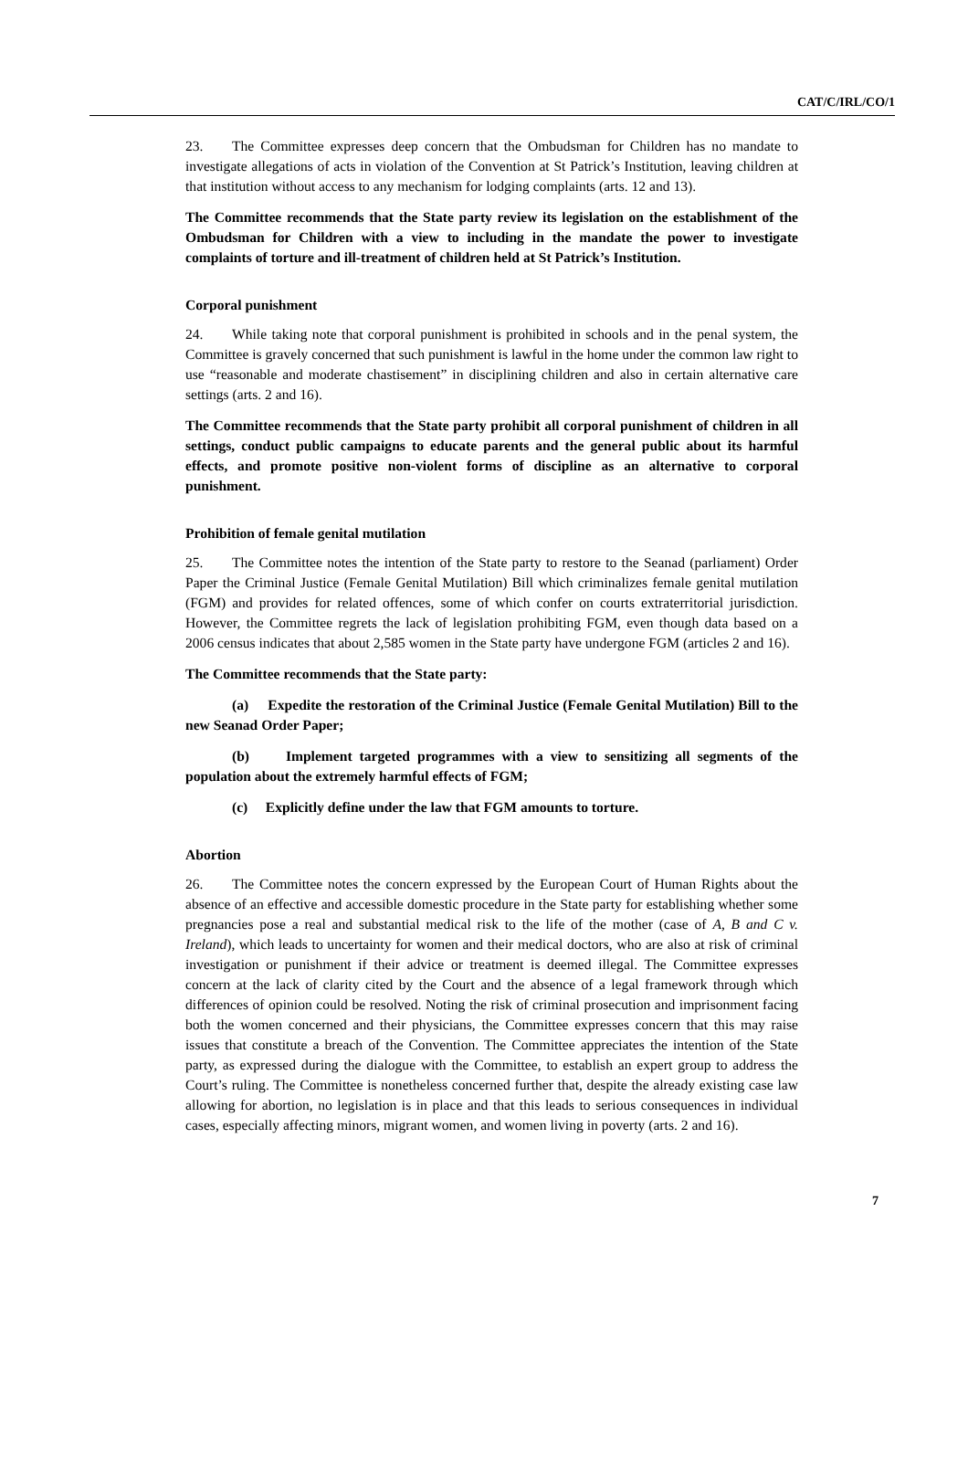CAT/C/IRL/CO/1
23. The Committee expresses deep concern that the Ombudsman for Children has no mandate to investigate allegations of acts in violation of the Convention at St Patrick’s Institution, leaving children at that institution without access to any mechanism for lodging complaints (arts. 12 and 13).
The Committee recommends that the State party review its legislation on the establishment of the Ombudsman for Children with a view to including in the mandate the power to investigate complaints of torture and ill-treatment of children held at St Patrick’s Institution.
Corporal punishment
24. While taking note that corporal punishment is prohibited in schools and in the penal system, the Committee is gravely concerned that such punishment is lawful in the home under the common law right to use “reasonable and moderate chastisement” in disciplining children and also in certain alternative care settings (arts. 2 and 16).
The Committee recommends that the State party prohibit all corporal punishment of children in all settings, conduct public campaigns to educate parents and the general public about its harmful effects, and promote positive non-violent forms of discipline as an alternative to corporal punishment.
Prohibition of female genital mutilation
25. The Committee notes the intention of the State party to restore to the Seanad (parliament) Order Paper the Criminal Justice (Female Genital Mutilation) Bill which criminalizes female genital mutilation (FGM) and provides for related offences, some of which confer on courts extraterritorial jurisdiction. However, the Committee regrets the lack of legislation prohibiting FGM, even though data based on a 2006 census indicates that about 2,585 women in the State party have undergone FGM (articles 2 and 16).
The Committee recommends that the State party:
(a) Expedite the restoration of the Criminal Justice (Female Genital Mutilation) Bill to the new Seanad Order Paper;
(b) Implement targeted programmes with a view to sensitizing all segments of the population about the extremely harmful effects of FGM;
(c) Explicitly define under the law that FGM amounts to torture.
Abortion
26. The Committee notes the concern expressed by the European Court of Human Rights about the absence of an effective and accessible domestic procedure in the State party for establishing whether some pregnancies pose a real and substantial medical risk to the life of the mother (case of A, B and C v. Ireland), which leads to uncertainty for women and their medical doctors, who are also at risk of criminal investigation or punishment if their advice or treatment is deemed illegal. The Committee expresses concern at the lack of clarity cited by the Court and the absence of a legal framework through which differences of opinion could be resolved. Noting the risk of criminal prosecution and imprisonment facing both the women concerned and their physicians, the Committee expresses concern that this may raise issues that constitute a breach of the Convention. The Committee appreciates the intention of the State party, as expressed during the dialogue with the Committee, to establish an expert group to address the Court’s ruling. The Committee is nonetheless concerned further that, despite the already existing case law allowing for abortion, no legislation is in place and that this leads to serious consequences in individual cases, especially affecting minors, migrant women, and women living in poverty (arts. 2 and 16).
7